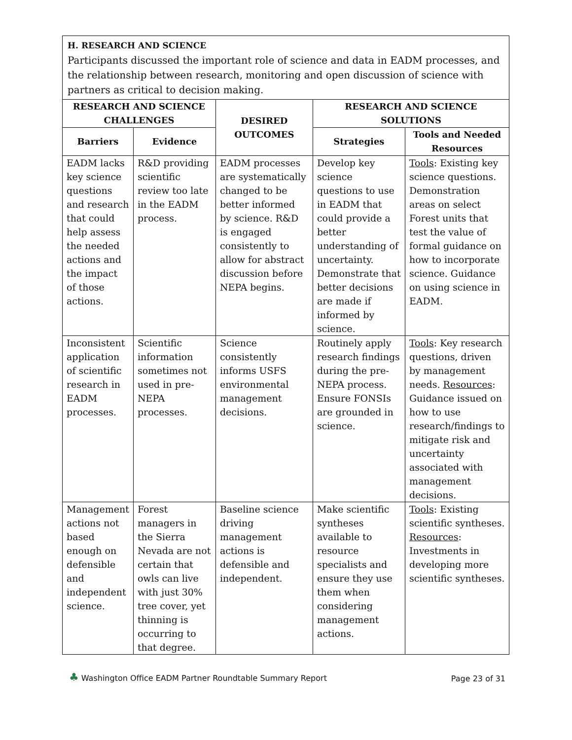H. RESEARCH AND SCIENCE
Participants discussed the important role of science and data in EADM processes, and the relationship between research, monitoring and open discussion of science with partners as critical to decision making.
| RESEARCH AND SCIENCE CHALLENGES | | DESIRED OUTCOMES | RESEARCH AND SCIENCE SOLUTIONS | |
| --- | --- | --- | --- | --- |
| Barriers | Evidence | | Strategies | Tools and Needed Resources |
| EADM lacks key science questions and research that could help assess the needed actions and the impact of those actions. | R&D providing scientific review too late in the EADM process. | EADM processes are systematically changed to be better informed by science. R&D is engaged consistently to allow for abstract discussion before NEPA begins. | Develop key science questions to use in EADM that could provide a better understanding of uncertainty. Demonstrate that better decisions are made if informed by science. | Tools : Existing key science questions. Demonstration areas on select Forest units that test the value of formal guidance on how to incorporate science. Guidance on using science in EADM. |
| Inconsistent application of scientific research in EADM processes. | Scientific information sometimes not used in pre-NEPA processes. | Science consistently informs USFS environmental management decisions. | Routinely apply research findings during the pre-NEPA process. Ensure FONSIs are grounded in science. | Tools : Key research questions, driven by management needs. Resources : Guidance issued on how to use research/findings to mitigate risk and uncertainty associated with management decisions. |
| Management actions not based enough on defensible and independent science. | Forest managers in the Sierra Nevada are not certain that owls can live with just 30% tree cover, yet thinning is occurring to that degree. | Baseline science driving management actions is defensible and independent. | Make scientific syntheses available to resource specialists and ensure they use them when considering management actions. | Tools : Existing scientific syntheses. Resources : Investments in developing more scientific syntheses. |
♣ Washington Office EADM Partner Roundtable Summary Report
Page 23 of 31